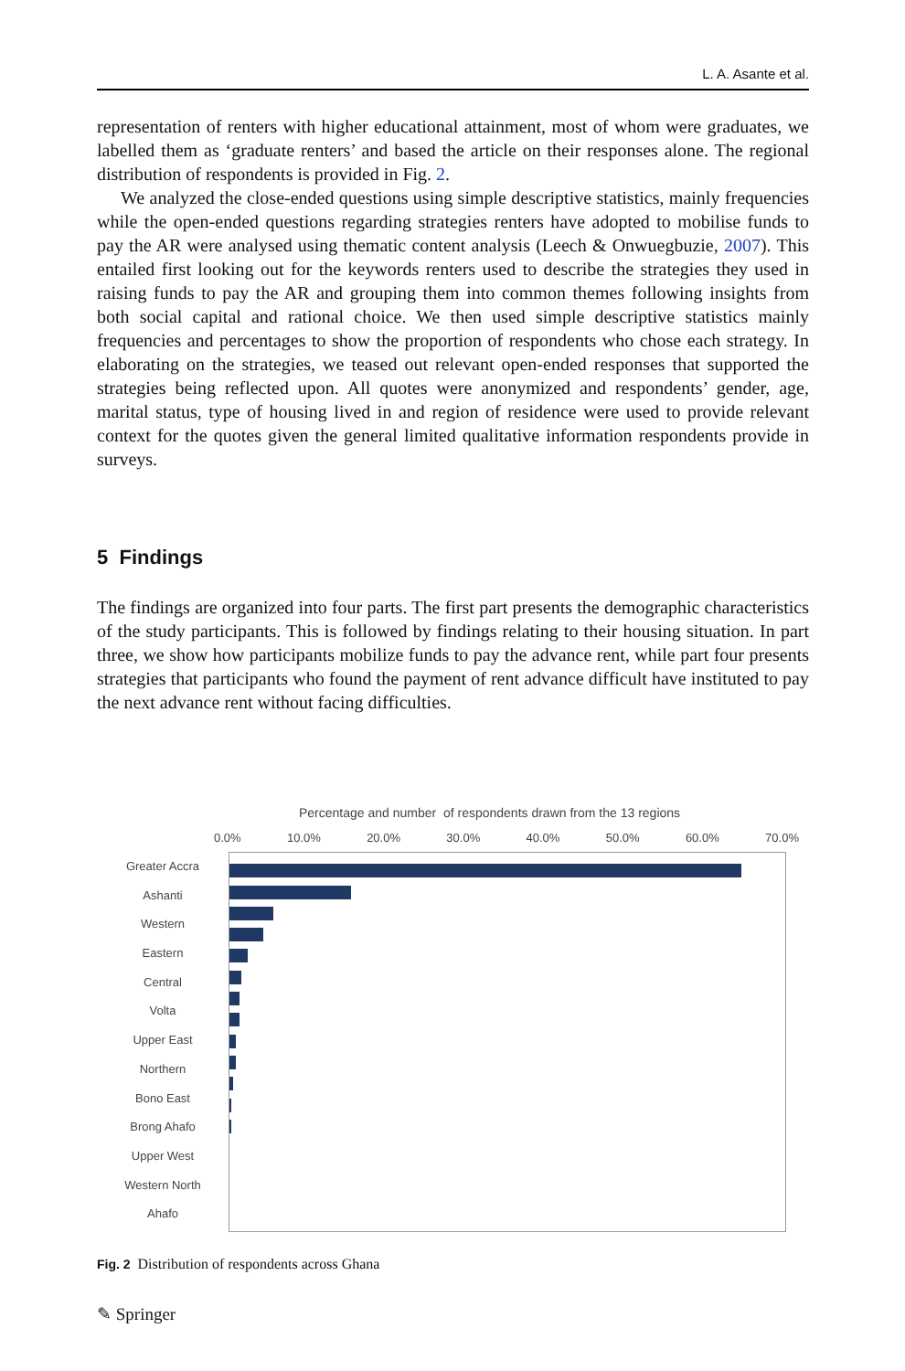L. A. Asante et al.
representation of renters with higher educational attainment, most of whom were graduates, we labelled them as ‘graduate renters’ and based the article on their responses alone. The regional distribution of respondents is provided in Fig. 2.
We analyzed the close-ended questions using simple descriptive statistics, mainly frequencies while the open-ended questions regarding strategies renters have adopted to mobilise funds to pay the AR were analysed using thematic content analysis (Leech & Onwuegbuzie, 2007). This entailed first looking out for the keywords renters used to describe the strategies they used in raising funds to pay the AR and grouping them into common themes following insights from both social capital and rational choice. We then used simple descriptive statistics mainly frequencies and percentages to show the proportion of respondents who chose each strategy. In elaborating on the strategies, we teased out relevant open-ended responses that supported the strategies being reflected upon. All quotes were anonymized and respondents’ gender, age, marital status, type of housing lived in and region of residence were used to provide relevant context for the quotes given the general limited qualitative information respondents provide in surveys.
5 Findings
The findings are organized into four parts. The first part presents the demographic characteristics of the study participants. This is followed by findings relating to their housing situation. In part three, we show how participants mobilize funds to pay the advance rent, while part four presents strategies that participants who found the payment of rent advance difficult have instituted to pay the next advance rent without facing difficulties.
Percentage and number of respondents drawn from the 13 regions
0.0% 10.0% 20.0% 30.0% 40.0% 50.0% 60.0% 70.0%
Greater Accra
Ashanti
Western
Eastern
Central
Volta
Upper East
Northern
Bono East
Brong Ahafo
Upper West
Western North
Ahafo
Fig. 2 Distribution of respondents across Ghana
✎ Springer